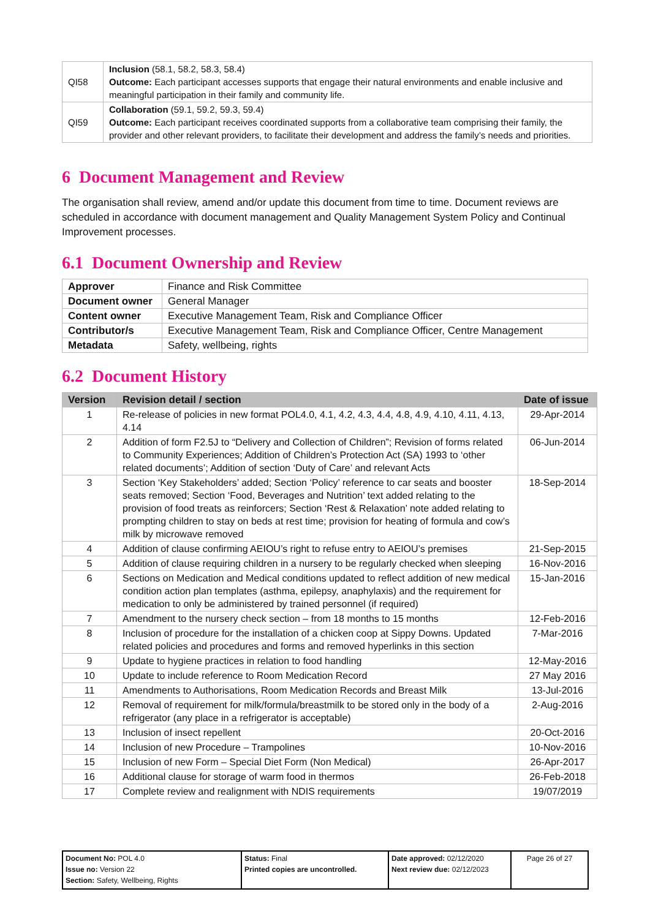| QI58 | Inclusion (58.1, 58.2, 58.3, 58.4) Outcome: Each participant accesses supports that engage their natural environments and enable inclusive and meaningful participation in their family and community life. |
| QI59 | Collaboration (59.1, 59.2, 59.3, 59.4) Outcome: Each participant receives coordinated supports from a collaborative team comprising their family, the provider and other relevant providers, to facilitate their development and address the family’s needs and priorities. |
6 Document Management and Review
The organisation shall review, amend and/or update this document from time to time. Document reviews are scheduled in accordance with document management and Quality Management System Policy and Continual Improvement processes.
6.1 Document Ownership and Review
| Approver | Finance and Risk Committee |
| Document owner | General Manager |
| Content owner | Executive Management Team, Risk and Compliance Officer |
| Contributor/s | Executive Management Team, Risk and Compliance Officer, Centre Management |
| Metadata | Safety, wellbeing, rights |
6.2 Document History
| Version | Revision detail / section | Date of issue |
| --- | --- | --- |
| 1 | Re-release of policies in new format POL4.0, 4.1, 4.2, 4.3, 4.4, 4.8, 4.9, 4.10, 4.11, 4.13, 4.14 | 29-Apr-2014 |
| 2 | Addition of form F2.5J to “Delivery and Collection of Children”; Revision of forms related to Community Experiences; Addition of Children’s Protection Act (SA) 1993 to ‘other related documents’; Addition of section ‘Duty of Care’ and relevant Acts | 06-Jun-2014 |
| 3 | Section ‘Key Stakeholders’ added; Section ‘Policy’ reference to car seats and booster seats removed; Section ‘Food, Beverages and Nutrition’ text added relating to the provision of food treats as reinforcers; Section ‘Rest & Relaxation’ note added relating to prompting children to stay on beds at rest time; provision for heating of formula and cow’s milk by microwave removed | 18-Sep-2014 |
| 4 | Addition of clause confirming AEIOU’s right to refuse entry to AEIOU’s premises | 21-Sep-2015 |
| 5 | Addition of clause requiring children in a nursery to be regularly checked when sleeping | 16-Nov-2016 |
| 6 | Sections on Medication and Medical conditions updated to reflect addition of new medical condition action plan templates (asthma, epilepsy, anaphylaxis) and the requirement for medication to only be administered by trained personnel (if required) | 15-Jan-2016 |
| 7 | Amendment to the nursery check section – from 18 months to 15 months | 12-Feb-2016 |
| 8 | Inclusion of procedure for the installation of a chicken coop at Sippy Downs. Updated related policies and procedures and forms and removed hyperlinks in this section | 7-Mar-2016 |
| 9 | Update to hygiene practices in relation to food handling | 12-May-2016 |
| 10 | Update to include reference to Room Medication Record | 27 May 2016 |
| 11 | Amendments to Authorisations, Room Medication Records and Breast Milk | 13-Jul-2016 |
| 12 | Removal of requirement for milk/formula/breastmilk to be stored only in the body of a refrigerator (any place in a refrigerator is acceptable) | 2-Aug-2016 |
| 13 | Inclusion of insect repellent | 20-Oct-2016 |
| 14 | Inclusion of new Procedure – Trampolines | 10-Nov-2016 |
| 15 | Inclusion of new Form – Special Diet Form (Non Medical) | 26-Apr-2017 |
| 16 | Additional clause for storage of warm food in thermos | 26-Feb-2018 |
| 17 | Complete review and realignment with NDIS requirements | 19/07/2019 |
| Document No: POL 4.0 Issue no: Version 22 Section: Safety, Wellbeing, Rights | Status: Final Printed copies are uncontrolled. | Date approved: 02/12/2020 Next review due: 02/12/2023 | Page 26 of 27 |